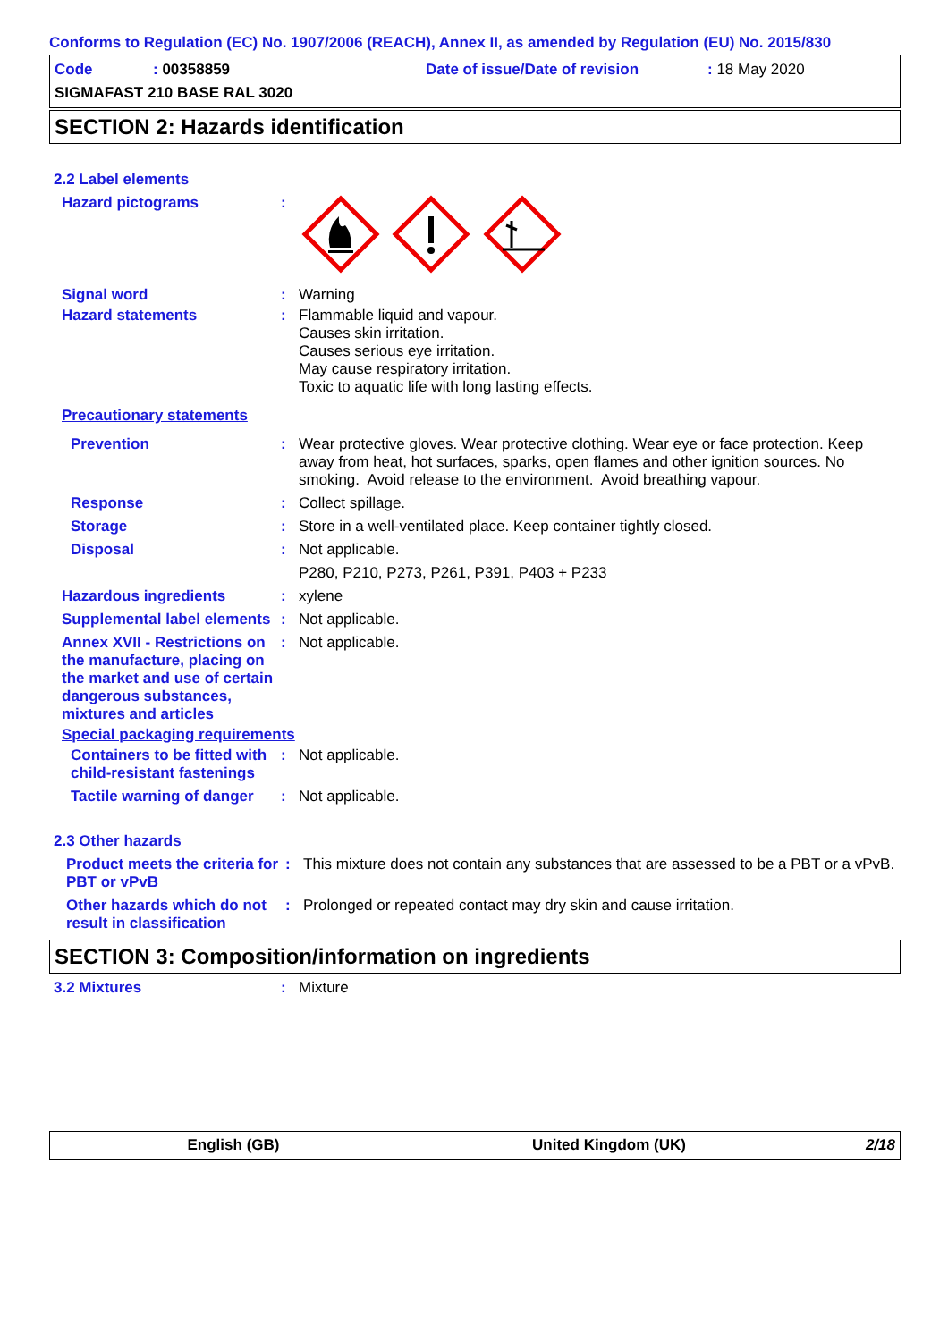Conforms to Regulation (EC) No. 1907/2006 (REACH), Annex II, as amended by Regulation (EU) No. 2015/830
Code
: 00358859
Date of issue/Date of revision
: 18 May 2020
SIGMAFAST 210 BASE RAL 3020
SECTION 2: Hazards identification
2.2 Label elements
Hazard pictograms :
Signal word : Warning
Hazard statements : Flammable liquid and vapour.
Causes skin irritation.
Causes serious eye irritation.
May cause respiratory irritation.
Toxic to aquatic life with long lasting effects.
Precautionary statements
Prevention : Wear protective gloves. Wear protective clothing. Wear eye or face protection. Keep away from heat, hot surfaces, sparks, open flames and other ignition sources. No smoking. Avoid release to the environment. Avoid breathing vapour.
Response : Collect spillage.
Storage : Store in a well-ventilated place. Keep container tightly closed.
Disposal : Not applicable.
P280, P210, P273, P261, P391, P403 + P233
Hazardous ingredients : xylene
Supplemental label elements
: Not applicable.
Annex XVII - Restrictions on the manufacture, placing on the market and use of certain dangerous substances, mixtures and articles
: Not applicable.
Special packaging requirements
Containers to be fitted with child-resistant fastenings
: Not applicable.
Tactile warning of danger
: Not applicable.
2.3 Other hazards
Product meets the criteria for PBT or vPvB
: This mixture does not contain any substances that are assessed to be a PBT or a vPvB.
Other hazards which do not result in classification
: Prolonged or repeated contact may dry skin and cause irritation.
SECTION 3: Composition/information on ingredients
3.2 Mixtures : Mixture
English (GB) United Kingdom (UK) 2/18